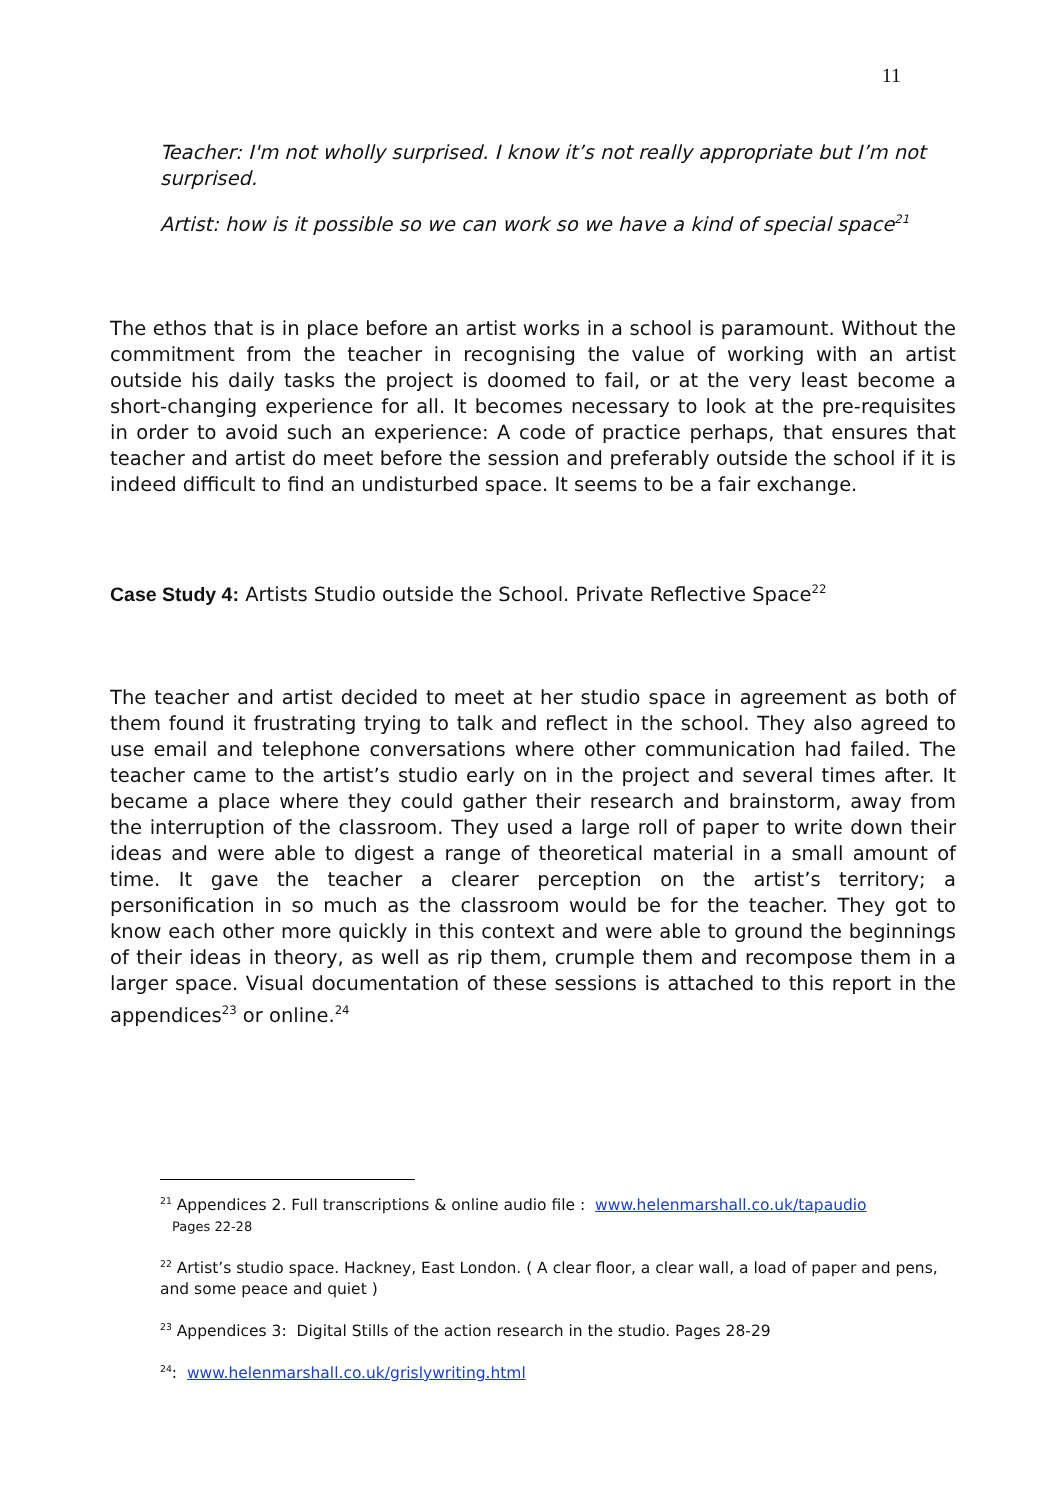11
Teacher: I'm not wholly surprised. I know it’s not really appropriate but I’m not surprised.
Artist: how is it possible so we can work so we have a kind of special space<sup>21</sup>
The ethos that is in place before an artist works in a school is paramount. Without the commitment from the teacher in recognising the value of working with an artist outside his daily tasks the project is doomed to fail, or at the very least become a short-changing experience for all. It becomes necessary to look at the pre-requisites in order to avoid such an experience: A code of practice perhaps, that ensures that teacher and artist do meet before the session and preferably outside the school if it is indeed difficult to find an undisturbed space. It seems to be a fair exchange.
Case Study 4: Artists Studio outside the School. Private Reflective Space<sup>22</sup>
The teacher and artist decided to meet at her studio space in agreement as both of them found it frustrating trying to talk and reflect in the school. They also agreed to use email and telephone conversations where other communication had failed. The teacher came to the artist’s studio early on in the project and several times after. It became a place where they could gather their research and brainstorm, away from the interruption of the classroom. They used a large roll of paper to write down their ideas and were able to digest a range of theoretical material in a small amount of time. It gave the teacher a clearer perception on the artist’s territory; a personification in so much as the classroom would be for the teacher. They got to know each other more quickly in this context and were able to ground the beginnings of their ideas in theory, as well as rip them, crumple them and recompose them in a larger space. Visual documentation of these sessions is attached to this report in the appendices<sup>23</sup> or online.<sup>24</sup>
<sup>21</sup> Appendices 2. Full transcriptions & online audio file : www.helenmarshall.co.uk/tapaudio
Pages 22-28
<sup>22</sup> Artist’s studio space. Hackney, East London. ( A clear floor, a clear wall, a load of paper and pens, and some peace and quiet )
<sup>23</sup> Appendices 3: Digital Stills of the action research in the studio. Pages 28-29
<sup>24</sup>: www.helenmarshall.co.uk/grislywriting.html